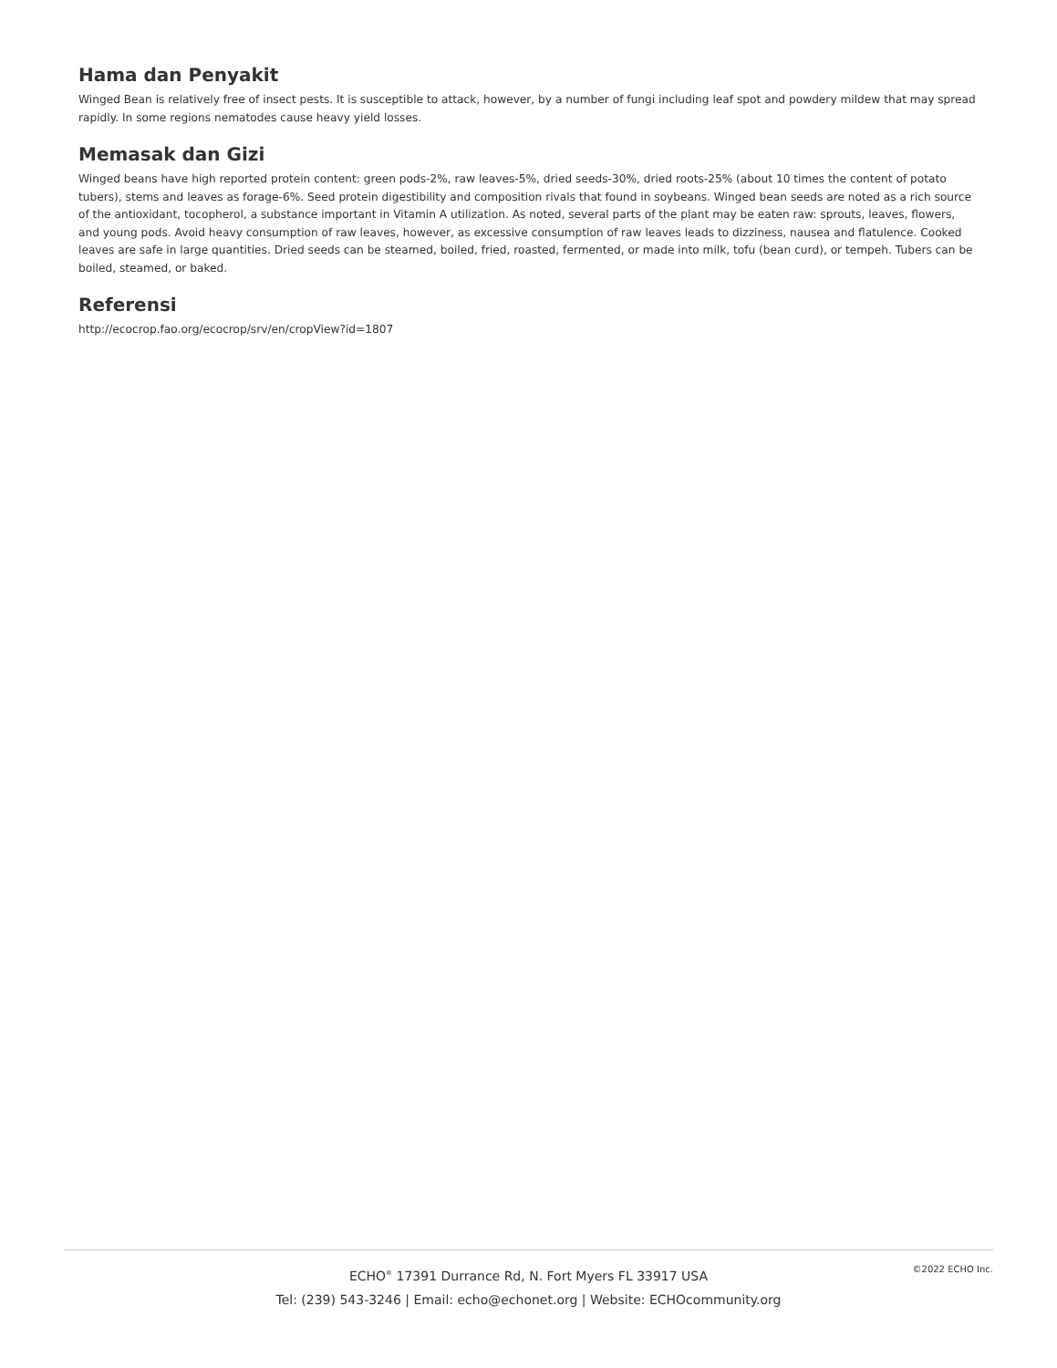Hama dan Penyakit
Winged Bean is relatively free of insect pests. It is susceptible to attack, however, by a number of fungi including leaf spot and powdery mildew that may spread rapidly. In some regions nematodes cause heavy yield losses.
Memasak dan Gizi
Winged beans have high reported protein content: green pods-2%, raw leaves-5%, dried seeds-30%, dried roots-25% (about 10 times the content of potato tubers), stems and leaves as forage-6%. Seed protein digestibility and composition rivals that found in soybeans. Winged bean seeds are noted as a rich source of the antioxidant, tocopherol, a substance important in Vitamin A utilization. As noted, several parts of the plant may be eaten raw: sprouts, leaves, flowers, and young pods. Avoid heavy consumption of raw leaves, however, as excessive consumption of raw leaves leads to dizziness, nausea and flatulence. Cooked leaves are safe in large quantities. Dried seeds can be steamed, boiled, fried, roasted, fermented, or made into milk, tofu (bean curd), or tempeh. Tubers can be boiled, steamed, or baked.
Referensi
http://ecocrop.fao.org/ecocrop/srv/en/cropView?id=1807
©2022 ECHO Inc.
ECHO<sup>®</sup> 17391 Durrance Rd, N. Fort Myers FL 33917 USA
Tel: (239) 543-3246 | Email: echo@echonet.org | Website: ECHOcommunity.org